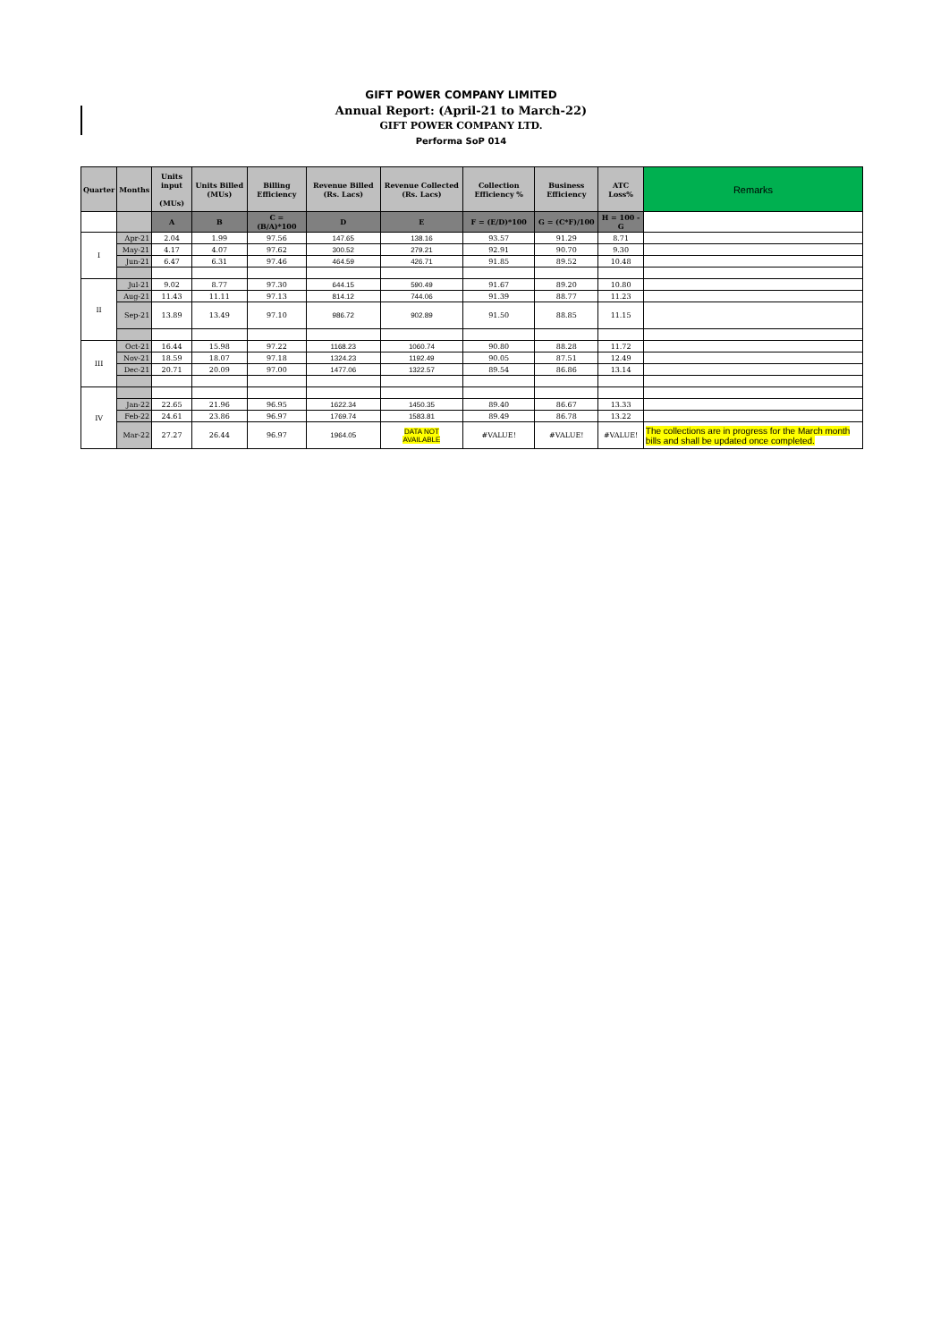GIFT POWER COMPANY LIMITED
Annual Report: (April-21 to March-22)
GIFT POWER COMPANY LTD.
Performa SoP 014
| Quarter | Months | Units input (MUs) | Units Billed (MUs) | Billing Efficiency | Revenue Billed (Rs. Lacs) | Revenue Collected (Rs. Lacs) | Collection Efficiency % | Business Efficiency | ATC Loss% | Remarks |
| --- | --- | --- | --- | --- | --- | --- | --- | --- | --- | --- |
| | | A | B | C = (B/A)*100 | D | E | F = (E/D)*100 | G = (C*F)/100 | H = 100 - G | |
| I | Apr-21 | 2.04 | 1.99 | 97.56 | 147.65 | 138.16 | 93.57 | 91.29 | 8.71 | |
| | May-21 | 4.17 | 4.07 | 97.62 | 300.52 | 279.21 | 92.91 | 90.70 | 9.30 | |
| | Jun-21 | 6.47 | 6.31 | 97.46 | 464.59 | 426.71 | 91.85 | 89.52 | 10.48 | |
| II | Jul-21 | 9.02 | 8.77 | 97.30 | 644.15 | 590.49 | 91.67 | 89.20 | 10.80 | |
| | Aug-21 | 11.43 | 11.11 | 97.13 | 814.12 | 744.06 | 91.39 | 88.77 | 11.23 | |
| | Sep-21 | 13.89 | 13.49 | 97.10 | 986.72 | 902.89 | 91.50 | 88.85 | 11.15 | |
| III | Oct-21 | 16.44 | 15.98 | 97.22 | 1168.23 | 1060.74 | 90.80 | 88.28 | 11.72 | |
| | Nov-21 | 18.59 | 18.07 | 97.18 | 1324.23 | 1192.49 | 90.05 | 87.51 | 12.49 | |
| | Dec-21 | 20.71 | 20.09 | 97.00 | 1477.06 | 1322.57 | 89.54 | 86.86 | 13.14 | |
| IV | | | | | | | | | | |
| | Jan-22 | 22.65 | 21.96 | 96.95 | 1622.34 | 1450.35 | 89.40 | 86.67 | 13.33 | |
| | Feb-22 | 24.61 | 23.86 | 96.97 | 1769.74 | 1583.81 | 89.49 | 86.78 | 13.22 | |
| | Mar-22 | 27.27 | 26.44 | 96.97 | 1964.05 | DATA NOT AVAILABLE | #VALUE! | #VALUE! | #VALUE! | The collections are in progress for the March month bills and shall be updated once completed. |